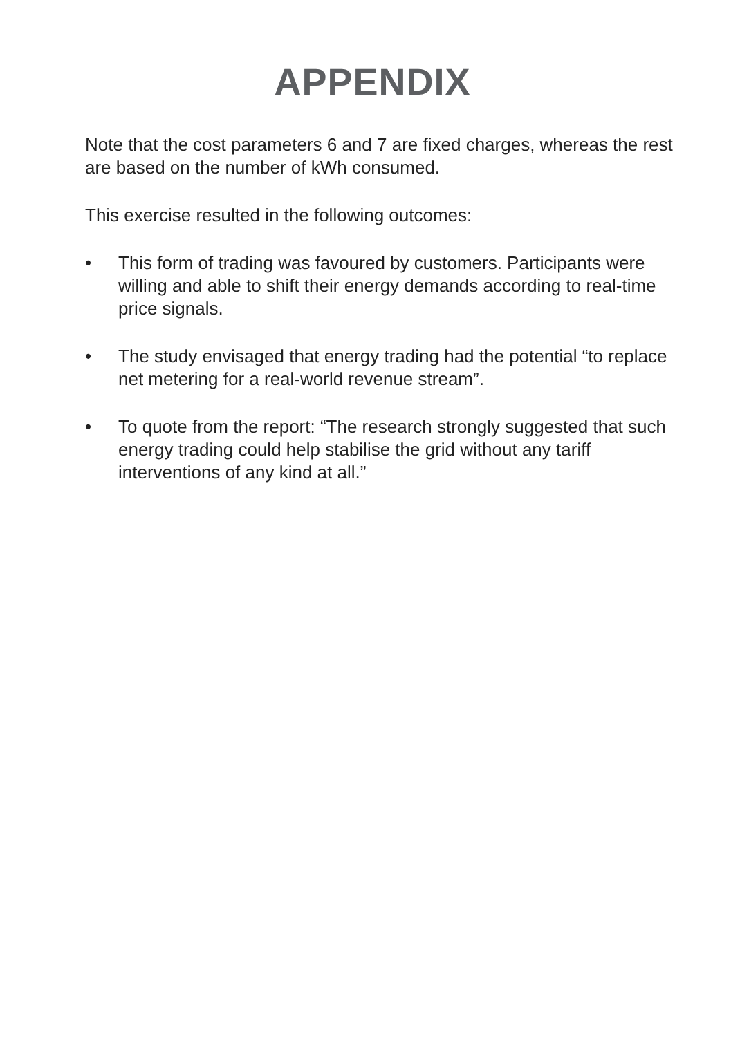APPENDIX
Note that the cost parameters 6 and 7 are fixed charges, whereas the rest are based on the number of kWh consumed.
This exercise resulted in the following outcomes:
• This form of trading was favoured by customers. Participants were willing and able to shift their energy demands according to real-time price signals.
• The study envisaged that energy trading had the potential “to replace net metering for a real-world revenue stream”.
• To quote from the report: “The research strongly suggested that such energy trading could help stabilise the grid without any tariff interventions of any kind at all.”